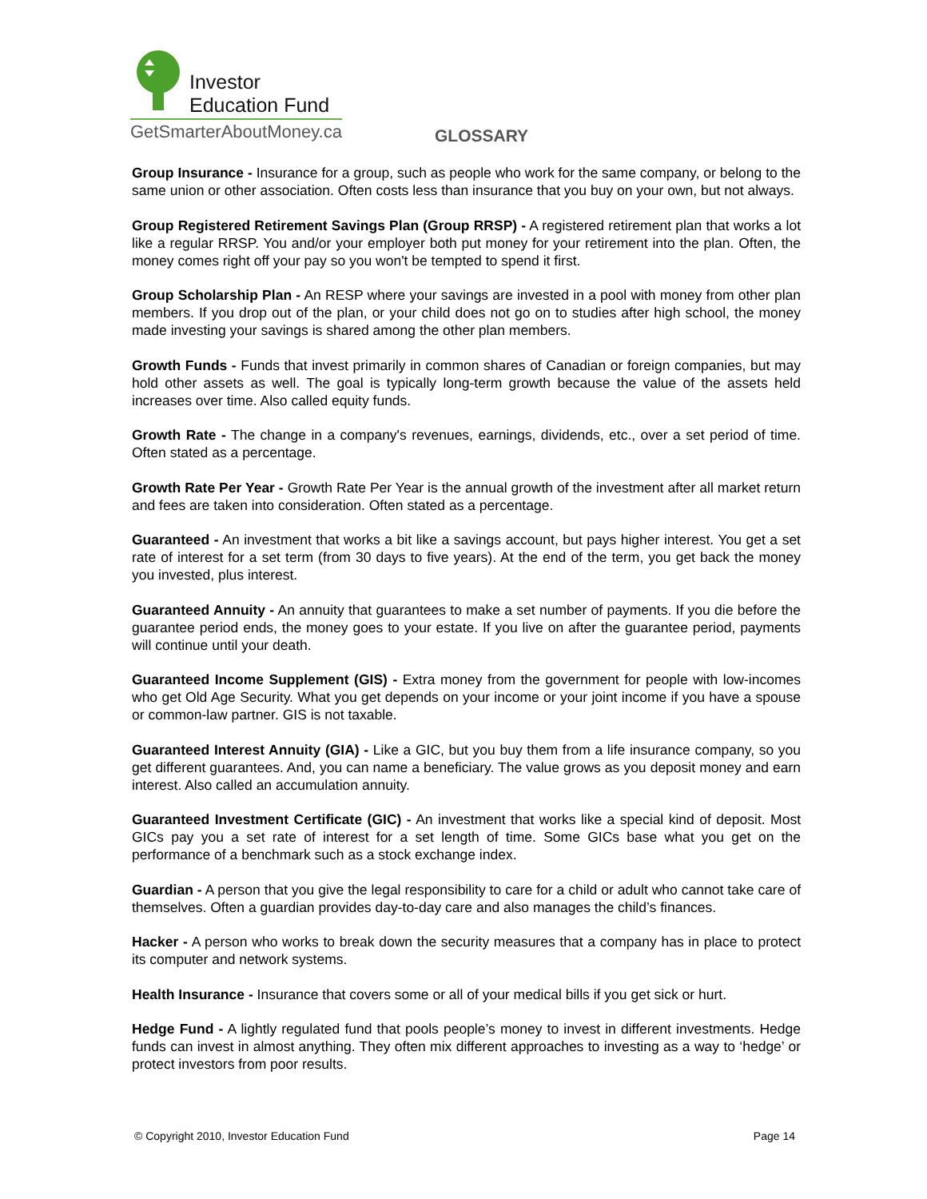Investor
Education Fund
GetSmarterAboutMoney.ca
GLOSSARY
Group Insurance - Insurance for a group, such as people who work for the same company, or belong to the same union or other association. Often costs less than insurance that you buy on your own, but not always.
Group Registered Retirement Savings Plan (Group RRSP) - A registered retirement plan that works a lot like a regular RRSP. You and/or your employer both put money for your retirement into the plan. Often, the money comes right off your pay so you won't be tempted to spend it first.
Group Scholarship Plan - An RESP where your savings are invested in a pool with money from other plan members. If you drop out of the plan, or your child does not go on to studies after high school, the money made investing your savings is shared among the other plan members.
Growth Funds - Funds that invest primarily in common shares of Canadian or foreign companies, but may hold other assets as well. The goal is typically long-term growth because the value of the assets held increases over time. Also called equity funds.
Growth Rate - The change in a company's revenues, earnings, dividends, etc., over a set period of time. Often stated as a percentage.
Growth Rate Per Year - Growth Rate Per Year is the annual growth of the investment after all market return and fees are taken into consideration. Often stated as a percentage.
Guaranteed - An investment that works a bit like a savings account, but pays higher interest. You get a set rate of interest for a set term (from 30 days to five years). At the end of the term, you get back the money you invested, plus interest.
Guaranteed Annuity - An annuity that guarantees to make a set number of payments. If you die before the guarantee period ends, the money goes to your estate. If you live on after the guarantee period, payments will continue until your death.
Guaranteed Income Supplement (GIS) - Extra money from the government for people with low-incomes who get Old Age Security. What you get depends on your income or your joint income if you have a spouse or common-law partner. GIS is not taxable.
Guaranteed Interest Annuity (GIA) - Like a GIC, but you buy them from a life insurance company, so you get different guarantees. And, you can name a beneficiary. The value grows as you deposit money and earn interest. Also called an accumulation annuity.
Guaranteed Investment Certificate (GIC) - An investment that works like a special kind of deposit. Most GICs pay you a set rate of interest for a set length of time. Some GICs base what you get on the performance of a benchmark such as a stock exchange index.
Guardian - A person that you give the legal responsibility to care for a child or adult who cannot take care of themselves. Often a guardian provides day-to-day care and also manages the child’s finances.
Hacker - A person who works to break down the security measures that a company has in place to protect its computer and network systems.
Health Insurance - Insurance that covers some or all of your medical bills if you get sick or hurt.
Hedge Fund - A lightly regulated fund that pools people’s money to invest in different investments. Hedge funds can invest in almost anything. They often mix different approaches to investing as a way to ‘hedge’ or protect investors from poor results.
© Copyright 2010, Investor Education Fund Page 14